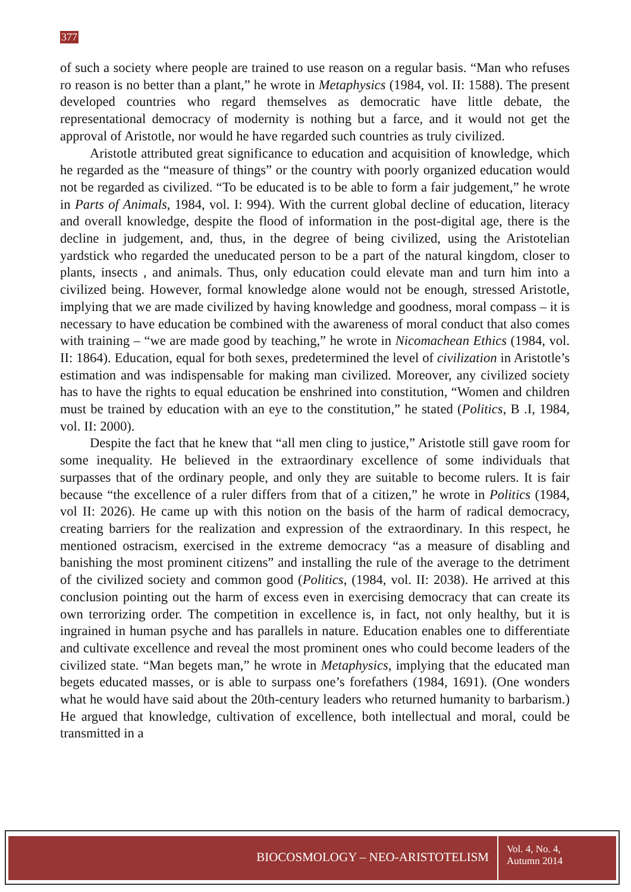377
of such a society where people are trained to use reason on a regular basis. “Man who refuses ro reason is no better than a plant,” he wrote in Metaphysics (1984, vol. II: 1588). The present developed countries who regard themselves as democratic have little debate, the representational democracy of modernity is nothing but a farce, and it would not get the approval of Aristotle, nor would he have regarded such countries as truly civilized.
Aristotle attributed great significance to education and acquisition of knowledge, which he regarded as the “measure of things” or the country with poorly organized education would not be regarded as civilized. “To be educated is to be able to form a fair judgement,” he wrote in Parts of Animals, 1984, vol. I: 994). With the current global decline of education, literacy and overall knowledge, despite the flood of information in the post-digital age, there is the decline in judgement, and, thus, in the degree of being civilized, using the Aristotelian yardstick who regarded the uneducated person to be a part of the natural kingdom, closer to plants, insects , and animals. Thus, only education could elevate man and turn him into a civilized being. However, formal knowledge alone would not be enough, stressed Aristotle, implying that we are made civilized by having knowledge and goodness, moral compass – it is necessary to have education be combined with the awareness of moral conduct that also comes with training – “we are made good by teaching,” he wrote in Nicomachean Ethics (1984, vol. II: 1864). Education, equal for both sexes, predetermined the level of civilization in Aristotle’s estimation and was indispensable for making man civilized. Moreover, any civilized society has to have the rights to equal education be enshrined into constitution, “Women and children must be trained by education with an eye to the constitution,” he stated (Politics, B .I, 1984, vol. II: 2000).
Despite the fact that he knew that “all men cling to justice,” Aristotle still gave room for some inequality. He believed in the extraordinary excellence of some individuals that surpasses that of the ordinary people, and only they are suitable to become rulers. It is fair because “the excellence of a ruler differs from that of a citizen,” he wrote in Politics (1984, vol II: 2026). He came up with this notion on the basis of the harm of radical democracy, creating barriers for the realization and expression of the extraordinary. In this respect, he mentioned ostracism, exercised in the extreme democracy “as a measure of disabling and banishing the most prominent citizens” and installing the rule of the average to the detriment of the civilized society and common good (Politics, (1984, vol. II: 2038). He arrived at this conclusion pointing out the harm of excess even in exercising democracy that can create its own terrorizing order. The competition in excellence is, in fact, not only healthy, but it is ingrained in human psyche and has parallels in nature. Education enables one to differentiate and cultivate excellence and reveal the most prominent ones who could become leaders of the civilized state. “Man begets man,” he wrote in Metaphysics, implying that the educated man begets educated masses, or is able to surpass one’s forefathers (1984, 1691). (One wonders what he would have said about the 20th-century leaders who returned humanity to barbarism.) He argued that knowledge, cultivation of excellence, both intellectual and moral, could be transmitted in a
BIOCOSMOLOGY – NEO-ARISTOTELISM
Vol. 4, No. 4,
Autumn 2014